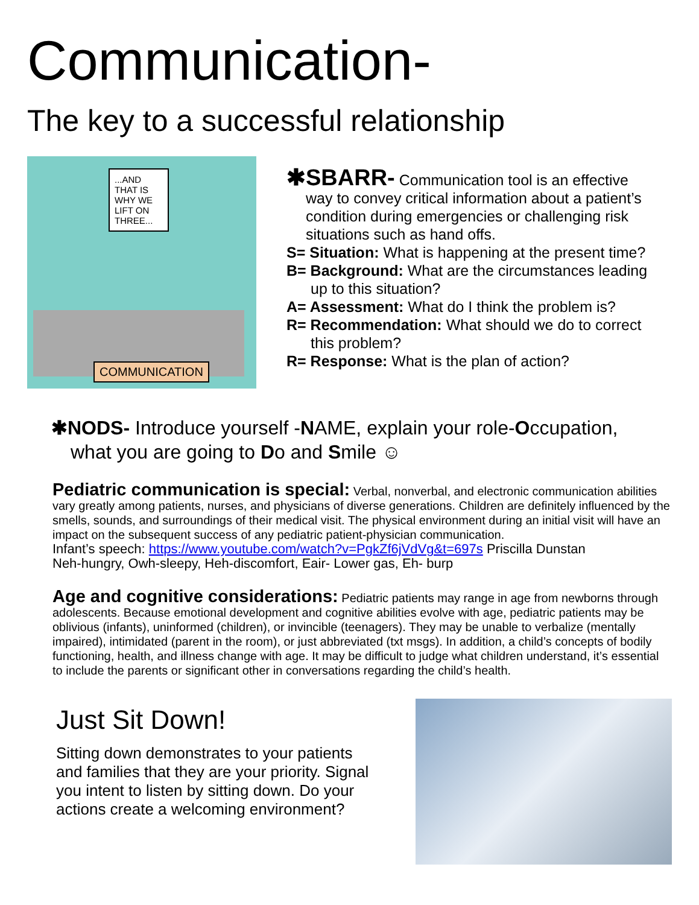Communication-
The key to a successful relationship
...AND THAT IS WHY WE LIFT ON THREE...
COMMUNICATION
✱SBARR- Communication tool is an effective
way to convey critical information about a patient’s condition during emergencies or challenging risk situations such as hand offs.
S= Situation: What is happening at the present time?
B= Background: What are the circumstances leading
up to this situation?
A= Assessment: What do I think the problem is?
R= Recommendation: What should we do to correct
this problem?
R= Response: What is the plan of action?
✱NODS- Introduce yourself -NAME, explain your role-Occupation,
what you are going to Do and Smile ☺
Pediatric communication is special: Verbal, nonverbal, and electronic communication abilities vary greatly among patients, nurses, and physicians of diverse generations. Children are definitely influenced by the smells, sounds, and surroundings of their medical visit. The physical environment during an initial visit will have an impact on the subsequent success of any pediatric patient-physician communication.
Infant’s speech: https://www.youtube.com/watch?v=PgkZf6jVdVg&t=697s Priscilla Dunstan
Neh-hungry, Owh-sleepy, Heh-discomfort, Eair- Lower gas, Eh- burp
Age and cognitive considerations: Pediatric patients may range in age from newborns through adolescents. Because emotional development and cognitive abilities evolve with age, pediatric patients may be oblivious (infants), uninformed (children), or invincible (teenagers). They may be unable to verbalize (mentally impaired), intimidated (parent in the room), or just abbreviated (txt msgs). In addition, a child’s concepts of bodily functioning, health, and illness change with age. It may be difficult to judge what children understand, it’s essential to include the parents or significant other in conversations regarding the child’s health.
Just Sit Down!
Sitting down demonstrates to your patients and families that they are your priority. Signal you intent to listen by sitting down. Do your actions create a welcoming environment?